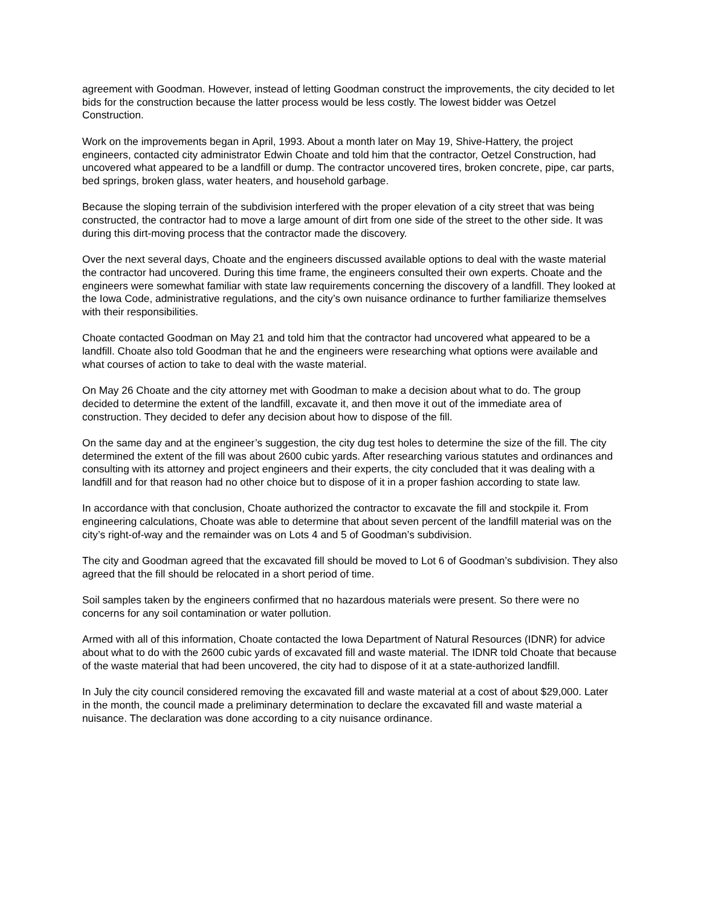agreement with Goodman. However, instead of letting Goodman construct the improvements, the city decided to let bids for the construction because the latter process would be less costly. The lowest bidder was Oetzel Construction.
Work on the improvements began in April, 1993. About a month later on May 19, Shive-Hattery, the project engineers, contacted city administrator Edwin Choate and told him that the contractor, Oetzel Construction, had uncovered what appeared to be a landfill or dump. The contractor uncovered tires, broken concrete, pipe, car parts, bed springs, broken glass, water heaters, and household garbage.
Because the sloping terrain of the subdivision interfered with the proper elevation of a city street that was being constructed, the contractor had to move a large amount of dirt from one side of the street to the other side. It was during this dirt-moving process that the contractor made the discovery.
Over the next several days, Choate and the engineers discussed available options to deal with the waste material the contractor had uncovered. During this time frame, the engineers consulted their own experts. Choate and the engineers were somewhat familiar with state law requirements concerning the discovery of a landfill. They looked at the Iowa Code, administrative regulations, and the city’s own nuisance ordinance to further familiarize themselves with their responsibilities.
Choate contacted Goodman on May 21 and told him that the contractor had uncovered what appeared to be a landfill. Choate also told Goodman that he and the engineers were researching what options were available and what courses of action to take to deal with the waste material.
On May 26 Choate and the city attorney met with Goodman to make a decision about what to do. The group decided to determine the extent of the landfill, excavate it, and then move it out of the immediate area of construction. They decided to defer any decision about how to dispose of the fill.
On the same day and at the engineer’s suggestion, the city dug test holes to determine the size of the fill. The city determined the extent of the fill was about 2600 cubic yards. After researching various statutes and ordinances and consulting with its attorney and project engineers and their experts, the city concluded that it was dealing with a landfill and for that reason had no other choice but to dispose of it in a proper fashion according to state law.
In accordance with that conclusion, Choate authorized the contractor to excavate the fill and stockpile it. From engineering calculations, Choate was able to determine that about seven percent of the landfill material was on the city’s right-of-way and the remainder was on Lots 4 and 5 of Goodman’s subdivision.
The city and Goodman agreed that the excavated fill should be moved to Lot 6 of Goodman’s subdivision. They also agreed that the fill should be relocated in a short period of time.
Soil samples taken by the engineers confirmed that no hazardous materials were present. So there were no concerns for any soil contamination or water pollution.
Armed with all of this information, Choate contacted the Iowa Department of Natural Resources (IDNR) for advice about what to do with the 2600 cubic yards of excavated fill and waste material. The IDNR told Choate that because of the waste material that had been uncovered, the city had to dispose of it at a state-authorized landfill.
In July the city council considered removing the excavated fill and waste material at a cost of about $29,000. Later in the month, the council made a preliminary determination to declare the excavated fill and waste material a nuisance. The declaration was done according to a city nuisance ordinance.